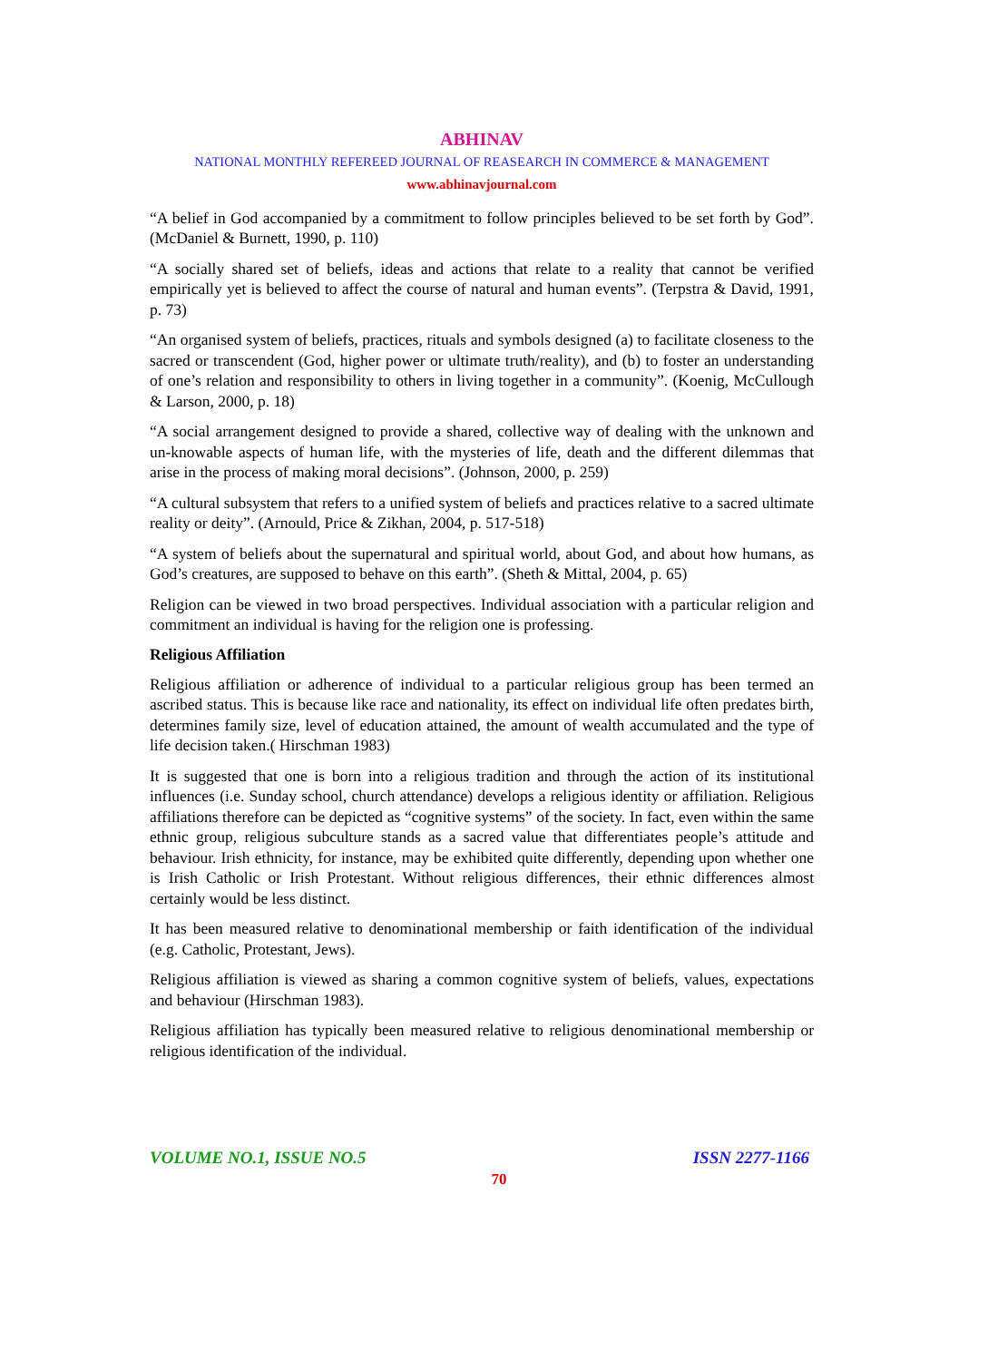ABHINAV
NATIONAL MONTHLY REFEREED JOURNAL OF REASEARCH IN COMMERCE & MANAGEMENT
www.abhinavjournal.com
“A belief in God accompanied by a commitment to follow principles believed to be set forth by God”. (McDaniel & Burnett, 1990, p. 110)
“A socially shared set of beliefs, ideas and actions that relate to a reality that cannot be verified empirically yet is believed to affect the course of natural and human events”. (Terpstra & David, 1991, p. 73)
“An organised system of beliefs, practices, rituals and symbols designed (a) to facilitate closeness to the sacred or transcendent (God, higher power or ultimate truth/reality), and (b) to foster an understanding of one’s relation and responsibility to others in living together in a community”. (Koenig, McCullough & Larson, 2000, p. 18)
“A social arrangement designed to provide a shared, collective way of dealing with the unknown and un-knowable aspects of human life, with the mysteries of life, death and the different dilemmas that arise in the process of making moral decisions”. (Johnson, 2000, p. 259)
“A cultural subsystem that refers to a unified system of beliefs and practices relative to a sacred ultimate reality or deity”. (Arnould, Price & Zikhan, 2004, p. 517-518)
“A system of beliefs about the supernatural and spiritual world, about God, and about how humans, as God’s creatures, are supposed to behave on this earth”. (Sheth & Mittal, 2004, p. 65)
Religion can be viewed in two broad perspectives. Individual association with a particular religion and commitment an individual is having for the religion one is professing.
Religious Affiliation
Religious affiliation or adherence of individual to a particular religious group has been termed an ascribed status. This is because like race and nationality, its effect on individual life often predates birth, determines family size, level of education attained, the amount of wealth accumulated and the type of life decision taken.( Hirschman 1983)
It is suggested that one is born into a religious tradition and through the action of its institutional influences (i.e. Sunday school, church attendance) develops a religious identity or affiliation. Religious affiliations therefore can be depicted as “cognitive systems” of the society. In fact, even within the same ethnic group, religious subculture stands as a sacred value that differentiates people’s attitude and behaviour. Irish ethnicity, for instance, may be exhibited quite differently, depending upon whether one is Irish Catholic or Irish Protestant. Without religious differences, their ethnic differences almost certainly would be less distinct.
It has been measured relative to denominational membership or faith identification of the individual (e.g. Catholic, Protestant, Jews).
Religious affiliation is viewed as sharing a common cognitive system of beliefs, values, expectations and behaviour (Hirschman 1983).
Religious affiliation has typically been measured relative to religious denominational membership or religious identification of the individual.
VOLUME NO.1, ISSUE NO.5 ISSN 2277-1166
70